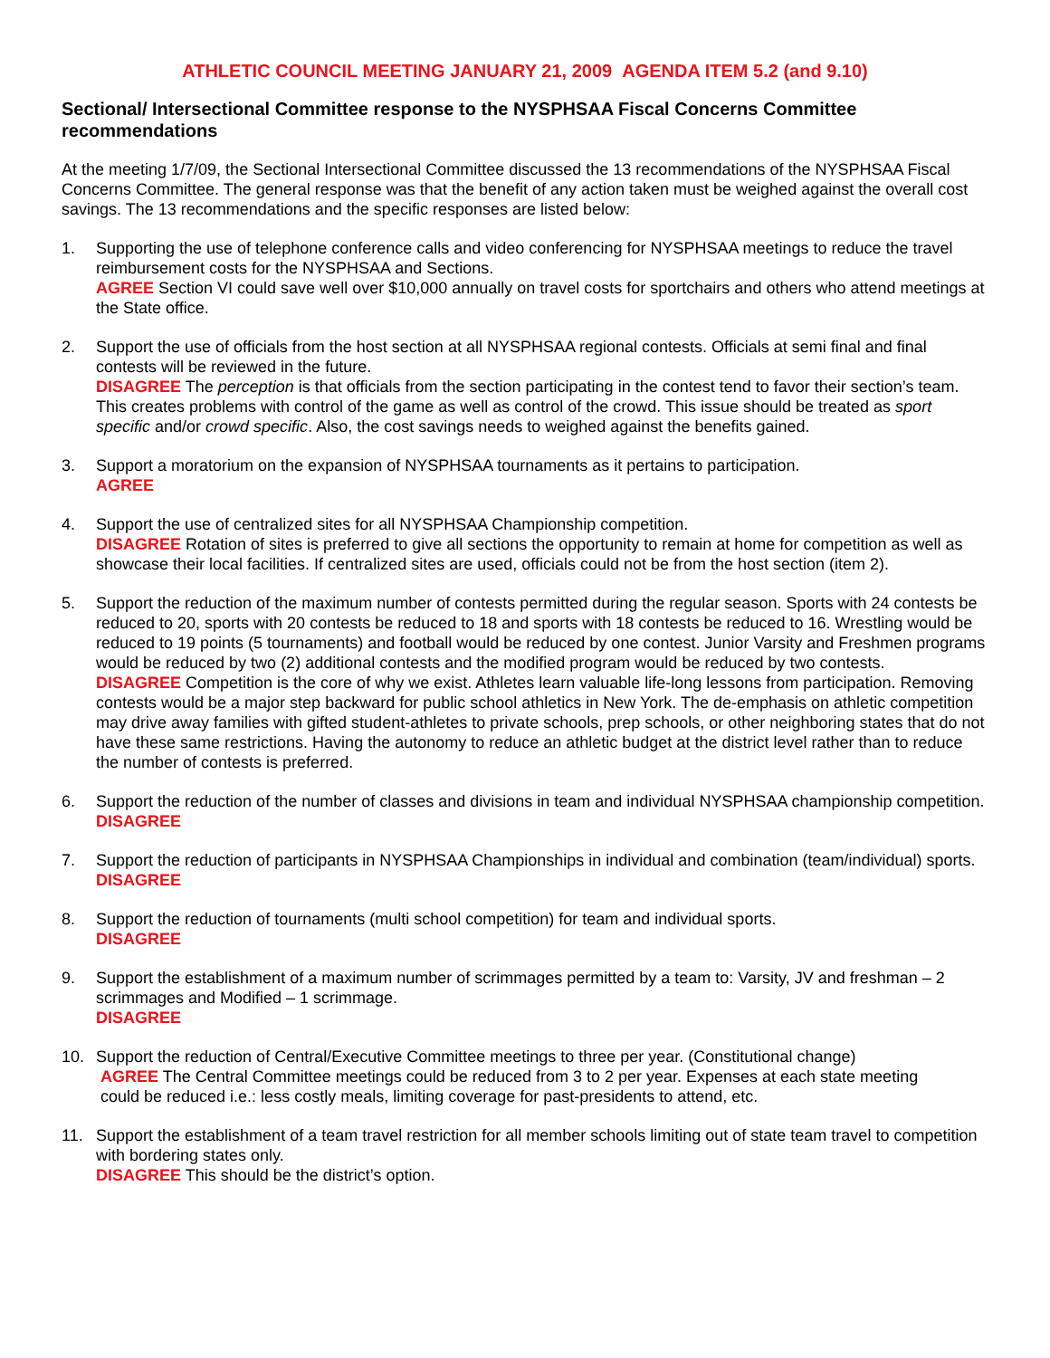ATHLETIC COUNCIL MEETING JANUARY 21, 2009 AGENDA ITEM 5.2 (and 9.10)
Sectional/ Intersectional Committee response to the NYSPHSAA Fiscal Concerns Committee recommendations
At the meeting 1/7/09, the Sectional Intersectional Committee discussed the 13 recommendations of the NYSPHSAA Fiscal Concerns Committee. The general response was that the benefit of any action taken must be weighed against the overall cost savings. The 13 recommendations and the specific responses are listed below:
1. Supporting the use of telephone conference calls and video conferencing for NYSPHSAA meetings to reduce the travel reimbursement costs for the NYSPHSAA and Sections.
AGREE Section VI could save well over $10,000 annually on travel costs for sportchairs and others who attend meetings at the State office.
2. Support the use of officials from the host section at all NYSPHSAA regional contests. Officials at semi final and final contests will be reviewed in the future.
DISAGREE The perception is that officials from the section participating in the contest tend to favor their section’s team. This creates problems with control of the game as well as control of the crowd. This issue should be treated as sport specific and/or crowd specific. Also, the cost savings needs to weighed against the benefits gained.
3. Support a moratorium on the expansion of NYSPHSAA tournaments as it pertains to participation.
AGREE
4. Support the use of centralized sites for all NYSPHSAA Championship competition.
DISAGREE Rotation of sites is preferred to give all sections the opportunity to remain at home for competition as well as showcase their local facilities. If centralized sites are used, officials could not be from the host section (item 2).
5. Support the reduction of the maximum number of contests permitted during the regular season. Sports with 24 contests be reduced to 20, sports with 20 contests be reduced to 18 and sports with 18 contests be reduced to 16. Wrestling would be reduced to 19 points (5 tournaments) and football would be reduced by one contest. Junior Varsity and Freshmen programs would be reduced by two (2) additional contests and the modified program would be reduced by two contests.
DISAGREE Competition is the core of why we exist. Athletes learn valuable life-long lessons from participation. Removing contests would be a major step backward for public school athletics in New York. The de-emphasis on athletic competition may drive away families with gifted student-athletes to private schools, prep schools, or other neighboring states that do not have these same restrictions. Having the autonomy to reduce an athletic budget at the district level rather than to reduce the number of contests is preferred.
6. Support the reduction of the number of classes and divisions in team and individual NYSPHSAA championship competition.
DISAGREE
7. Support the reduction of participants in NYSPHSAA Championships in individual and combination (team/individual) sports.
DISAGREE
8. Support the reduction of tournaments (multi school competition) for team and individual sports.
DISAGREE
9. Support the establishment of a maximum number of scrimmages permitted by a team to: Varsity, JV and freshman – 2 scrimmages and Modified – 1 scrimmage.
DISAGREE
10. Support the reduction of Central/Executive Committee meetings to three per year. (Constitutional change)
AGREE The Central Committee meetings could be reduced from 3 to 2 per year. Expenses at each state meeting
could be reduced i.e.: less costly meals, limiting coverage for past-presidents to attend, etc.
11. Support the establishment of a team travel restriction for all member schools limiting out of state team travel to competition with bordering states only.
DISAGREE This should be the district’s option.